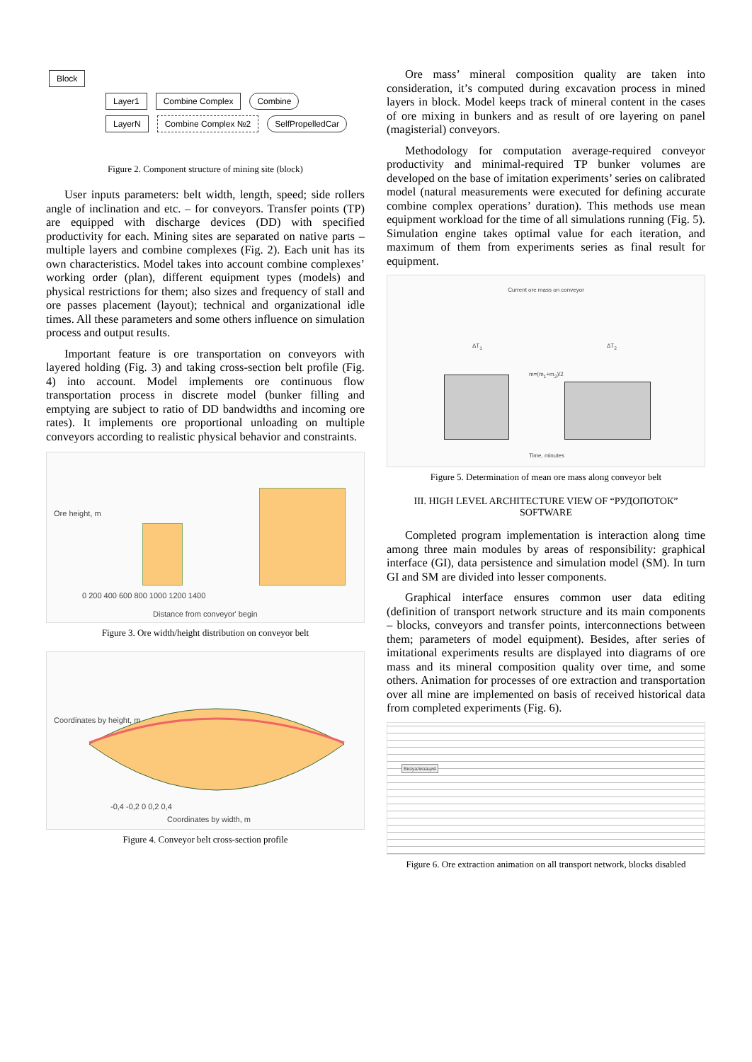Block
Layer1 Combine Complex Combine
LayerN Combine Complex №2 SelfPropelledCar
Figure 2. Component structure of mining site (block)
User inputs parameters: belt width, length, speed; side rollers angle of inclination and etc. – for conveyors. Transfer points (TP) are equipped with discharge devices (DD) with specified productivity for each. Mining sites are separated on native parts – multiple layers and combine complexes (Fig. 2). Each unit has its own characteristics. Model takes into account combine complexes’ working order (plan), different equipment types (models) and physical restrictions for them; also sizes and frequency of stall and ore passes placement (layout); technical and organizational idle times. All these parameters and some others influence on simulation process and output results.
Important feature is ore transportation on conveyors with layered holding (Fig. 3) and taking cross-section belt profile (Fig. 4) into account. Model implements ore continuous flow transportation process in discrete model (bunker filling and emptying are subject to ratio of DD bandwidths and incoming ore rates). It implements ore proportional unloading on multiple conveyors according to realistic physical behavior and constraints.
Ore height, m
0 200 400 600 800 1000 1200 1400
Distance from conveyor' begin
Figure 3. Ore width/height distribution on conveyor belt
Coordinates by height, m
-0,4 -0,2 0 0,2 0,4
Coordinates by width, m
Figure 4. Conveyor belt cross-section profile
Ore mass’ mineral composition quality are taken into consideration, it’s computed during excavation process in mined layers in block. Model keeps track of mineral content in the cases of ore mixing in bunkers and as result of ore layering on panel (magisterial) conveyors.
Methodology for computation average-required conveyor productivity and minimal-required TP bunker volumes are developed on the base of imitation experiments’ series on calibrated model (natural measurements were executed for defining accurate combine complex operations’ duration). This methods use mean equipment workload for the time of all simulations running (Fig. 5). Simulation engine takes optimal value for each iteration, and maximum of them from experiments series as final result for equipment.
Current ore mass on conveyor
ΔT<sub>1</sub> ΔT<sub>2</sub>
m=(m<sub>1</sub>+m<sub>2</sub>)/2
Time, minutes
Figure 5. Determination of mean ore mass along conveyor belt
III. HIGH LEVEL ARCHITECTURE VIEW OF “РУДОПОТОК” SOFTWARE
Completed program implementation is interaction along time among three main modules by areas of responsibility: graphical interface (GI), data persistence and simulation model (SM). In turn GI and SM are divided into lesser components.
Graphical interface ensures common user data editing (definition of transport network structure and its main components – blocks, conveyors and transfer points, interconnections between them; parameters of model equipment). Besides, after series of imitational experiments results are displayed into diagrams of ore mass and its mineral composition quality over time, and some others. Animation for processes of ore extraction and transportation over all mine are implemented on basis of received historical data from completed experiments (Fig. 6).
Визуализация
Figure 6. Ore extraction animation on all transport network, blocks disabled